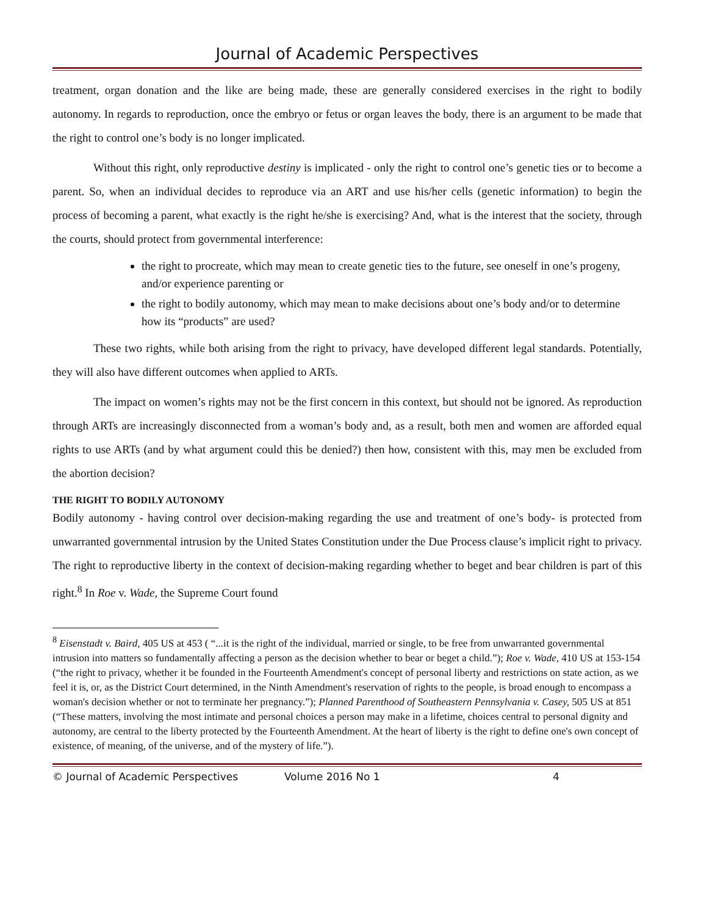Journal of Academic Perspectives
treatment, organ donation and the like are being made, these are generally considered exercises in the right to bodily autonomy. In regards to reproduction, once the embryo or fetus or organ leaves the body, there is an argument to be made that the right to control one’s body is no longer implicated.
Without this right, only reproductive destiny is implicated - only the right to control one’s genetic ties or to become a parent. So, when an individual decides to reproduce via an ART and use his/her cells (genetic information) to begin the process of becoming a parent, what exactly is the right he/she is exercising? And, what is the interest that the society, through the courts, should protect from governmental interference:
the right to procreate, which may mean to create genetic ties to the future, see oneself in one’s progeny, and/or experience parenting or
the right to bodily autonomy, which may mean to make decisions about one’s body and/or to determine how its “products” are used?
These two rights, while both arising from the right to privacy, have developed different legal standards. Potentially, they will also have different outcomes when applied to ARTs.
The impact on women’s rights may not be the first concern in this context, but should not be ignored. As reproduction through ARTs are increasingly disconnected from a woman’s body and, as a result, both men and women are afforded equal rights to use ARTs (and by what argument could this be denied?) then how, consistent with this, may men be excluded from the abortion decision?
THE RIGHT TO BODILY AUTONOMY
Bodily autonomy - having control over decision-making regarding the use and treatment of one’s body- is protected from unwarranted governmental intrusion by the United States Constitution under the Due Process clause’s implicit right to privacy. The right to reproductive liberty in the context of decision-making regarding whether to beget and bear children is part of this right.<sup>8</sup> In Roe v. Wade, the Supreme Court found
<sup>8</sup> Eisenstadt v. Baird, 405 US at 453 ( “...it is the right of the individual, married or single, to be free from unwarranted governmental intrusion into matters so fundamentally affecting a person as the decision whether to bear or beget a child.”); Roe v. Wade, 410 US at 153-154 (“the right to privacy, whether it be founded in the Fourteenth Amendment's concept of personal liberty and restrictions on state action, as we feel it is, or, as the District Court determined, in the Ninth Amendment's reservation of rights to the people, is broad enough to encompass a woman's decision whether or not to terminate her pregnancy.”); Planned Parenthood of Southeastern Pennsylvania v. Casey, 505 US at 851 (“These matters, involving the most intimate and personal choices a person may make in a lifetime, choices central to personal dignity and autonomy, are central to the liberty protected by the Fourteenth Amendment. At the heart of liberty is the right to define one's own concept of existence, of meaning, of the universe, and of the mystery of life.”).
© Journal of Academic Perspectives Volume 2016 No 1 4